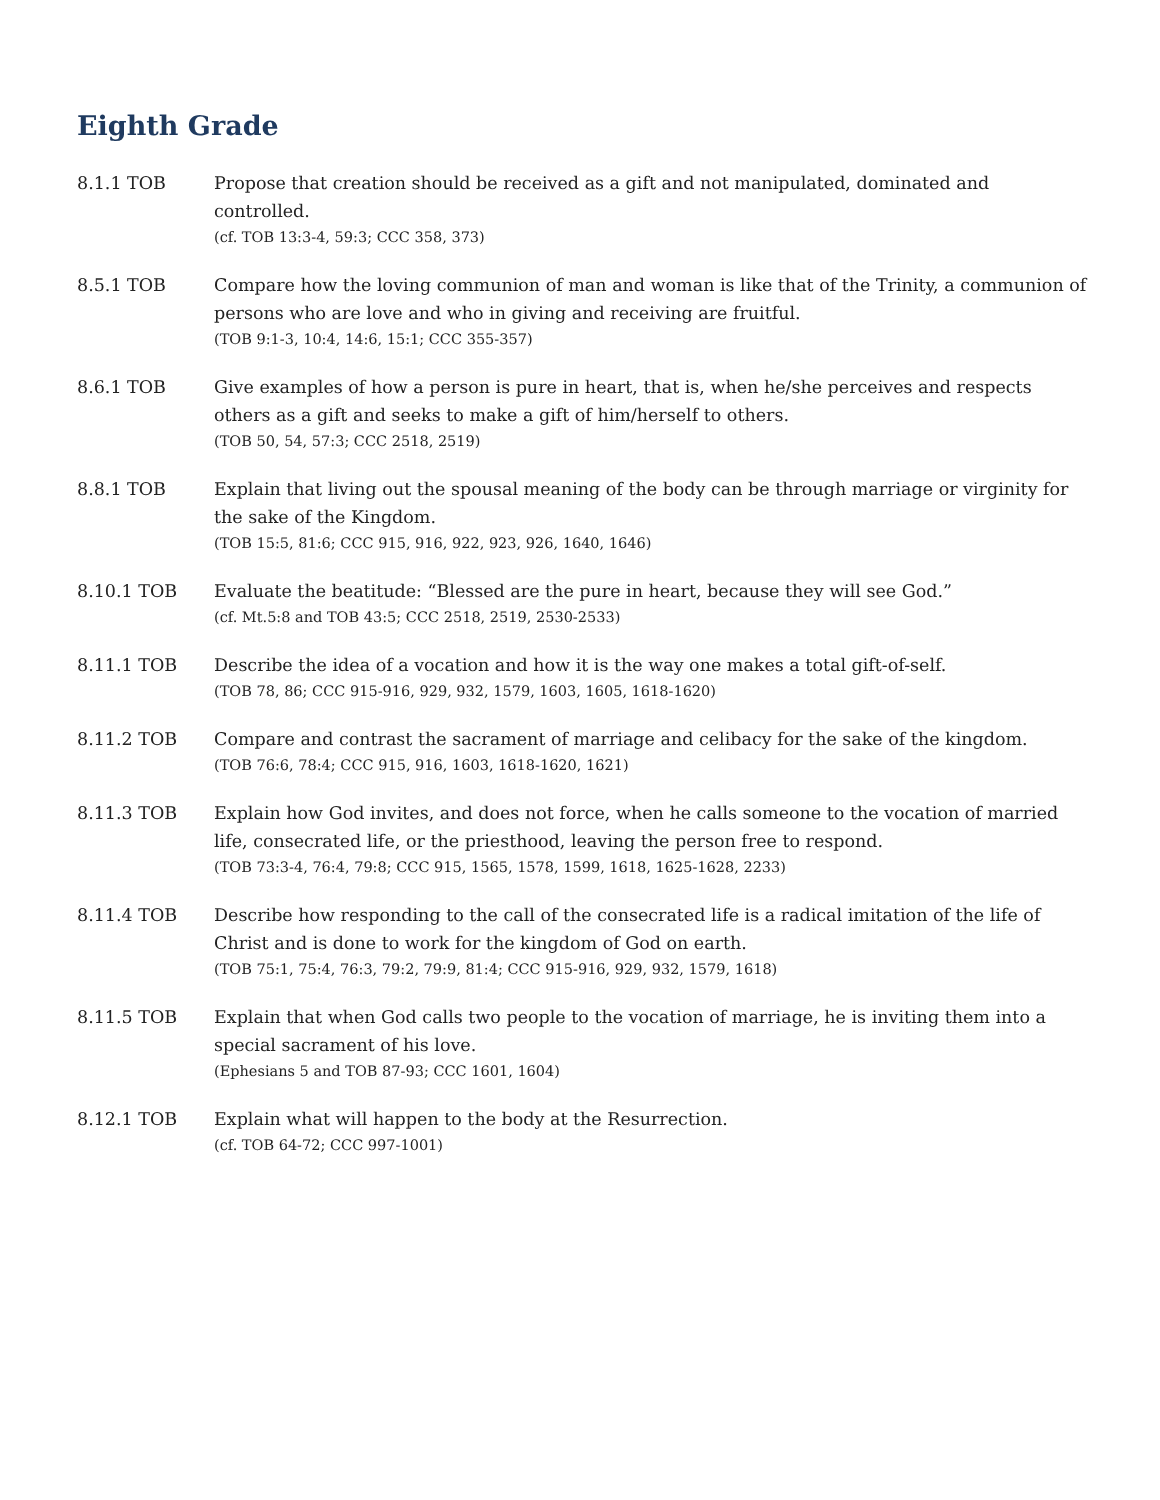Eighth Grade
8.1.1 TOB Propose that creation should be received as a gift and not manipulated, dominated and controlled.
(cf. TOB 13:3-4, 59:3; CCC 358, 373)
8.5.1 TOB Compare how the loving communion of man and woman is like that of the Trinity, a communion of persons who are love and who in giving and receiving are fruitful.
(TOB 9:1-3, 10:4, 14:6, 15:1; CCC 355-357)
8.6.1 TOB Give examples of how a person is pure in heart, that is, when he/she perceives and respects others as a gift and seeks to make a gift of him/herself to others.
(TOB 50, 54, 57:3; CCC 2518, 2519)
8.8.1 TOB Explain that living out the spousal meaning of the body can be through marriage or virginity for the sake of the Kingdom.
(TOB 15:5, 81:6; CCC 915, 916, 922, 923, 926, 1640, 1646)
8.10.1 TOB Evaluate the beatitude: “Blessed are the pure in heart, because they will see God.”
(cf. Mt.5:8 and TOB 43:5; CCC 2518, 2519, 2530-2533)
8.11.1 TOB Describe the idea of a vocation and how it is the way one makes a total gift-of-self.
(TOB 78, 86; CCC 915-916, 929, 932, 1579, 1603, 1605, 1618-1620)
8.11.2 TOB Compare and contrast the sacrament of marriage and celibacy for the sake of the kingdom.
(TOB 76:6, 78:4; CCC 915, 916, 1603, 1618-1620, 1621)
8.11.3 TOB Explain how God invites, and does not force, when he calls someone to the vocation of married life, consecrated life, or the priesthood, leaving the person free to respond.
(TOB 73:3-4, 76:4, 79:8; CCC 915, 1565, 1578, 1599, 1618, 1625-1628, 2233)
8.11.4 TOB Describe how responding to the call of the consecrated life is a radical imitation of the life of Christ and is done to work for the kingdom of God on earth.
(TOB 75:1, 75:4, 76:3, 79:2, 79:9, 81:4; CCC 915-916, 929, 932, 1579, 1618)
8.11.5 TOB Explain that when God calls two people to the vocation of marriage, he is inviting them into a special sacrament of his love.
(Ephesians 5 and TOB 87-93; CCC 1601, 1604)
8.12.1 TOB Explain what will happen to the body at the Resurrection.
(cf. TOB 64-72; CCC 997-1001)